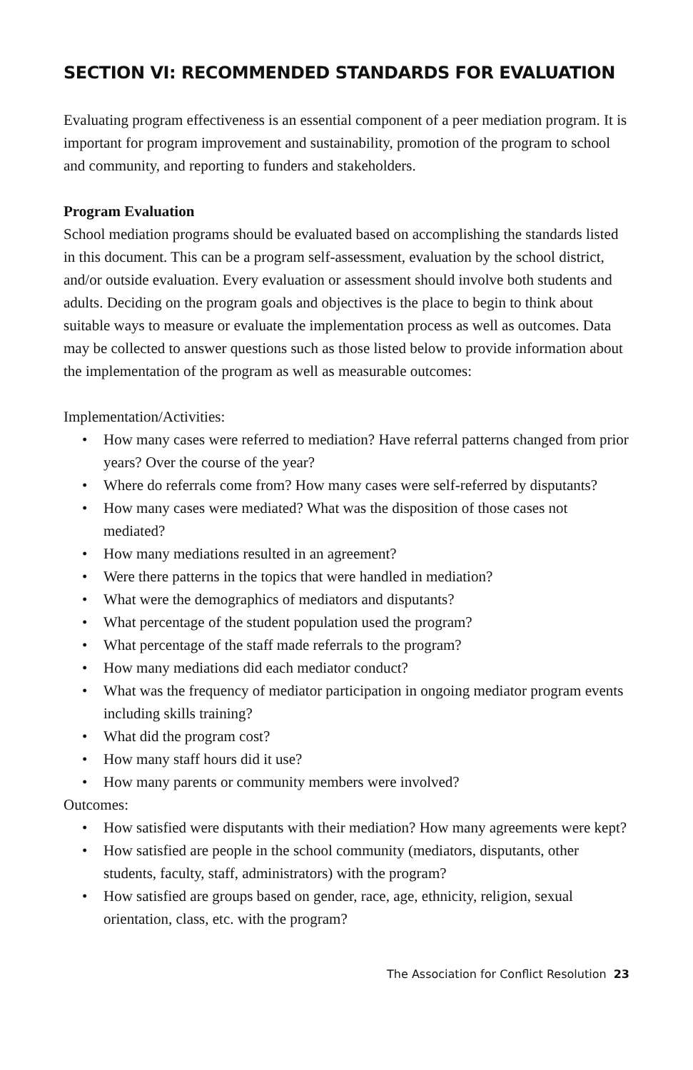SECTION VI: RECOMMENDED STANDARDS FOR EVALUATION
Evaluating program effectiveness is an essential component of a peer mediation program. It is important for program improvement and sustainability, promotion of the program to school and community, and reporting to funders and stakeholders.
Program Evaluation
School mediation programs should be evaluated based on accomplishing the standards listed in this document. This can be a program self-assessment, evaluation by the school district, and/or outside evaluation. Every evaluation or assessment should involve both students and adults. Deciding on the program goals and objectives is the place to begin to think about suitable ways to measure or evaluate the implementation process as well as outcomes. Data may be collected to answer questions such as those listed below to provide information about the implementation of the program as well as measurable outcomes:
Implementation/Activities:
• How many cases were referred to mediation? Have referral patterns changed from prior years? Over the course of the year?
• Where do referrals come from? How many cases were self-referred by disputants?
• How many cases were mediated? What was the disposition of those cases not mediated?
• How many mediations resulted in an agreement?
• Were there patterns in the topics that were handled in mediation?
• What were the demographics of mediators and disputants?
• What percentage of the student population used the program?
• What percentage of the staff made referrals to the program?
• How many mediations did each mediator conduct?
• What was the frequency of mediator participation in ongoing mediator program events including skills training?
• What did the program cost?
• How many staff hours did it use?
• How many parents or community members were involved?
Outcomes:
• How satisfied were disputants with their mediation? How many agreements were kept?
• How satisfied are people in the school community (mediators, disputants, other students, faculty, staff, administrators) with the program?
• How satisfied are groups based on gender, race, age, ethnicity, religion, sexual orientation, class, etc. with the program?
The Association for Conflict Resolution 23